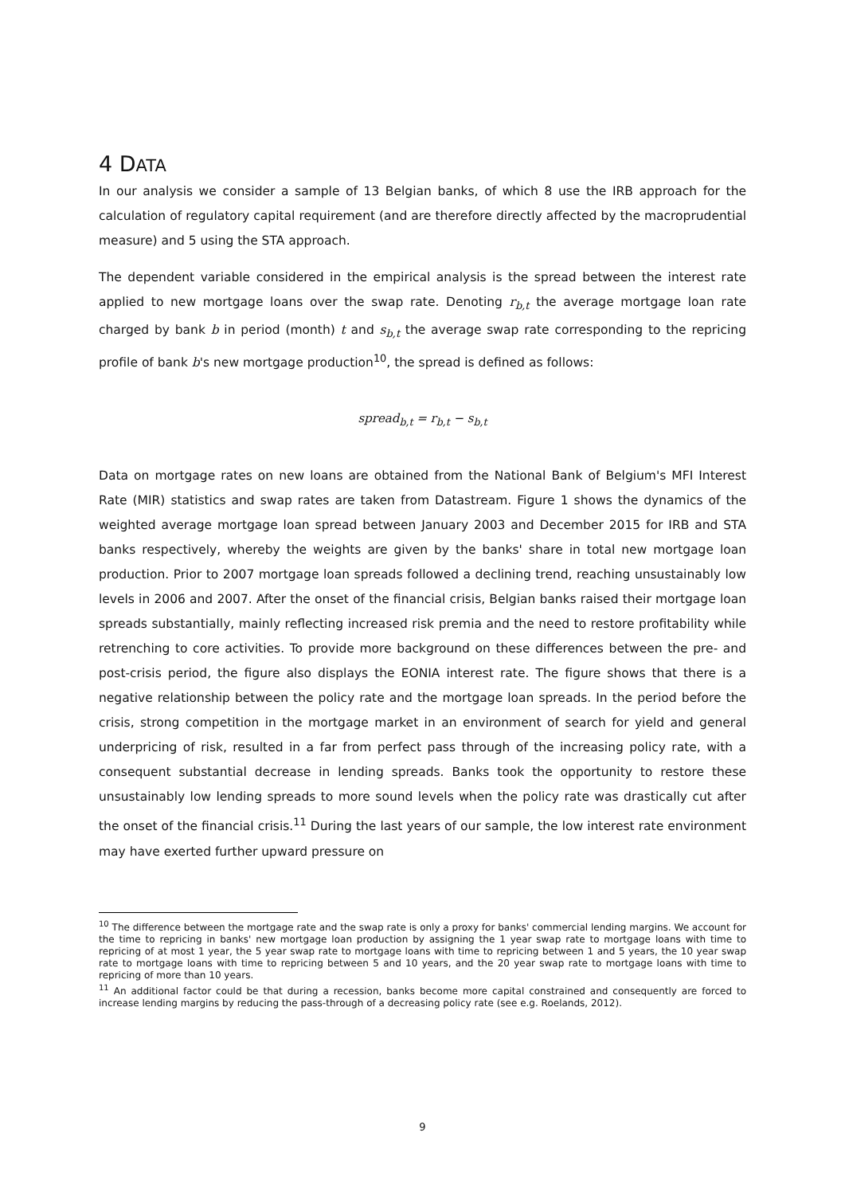4 DATA
In our analysis we consider a sample of 13 Belgian banks, of which 8 use the IRB approach for the calculation of regulatory capital requirement (and are therefore directly affected by the macroprudential measure) and 5 using the STA approach.
The dependent variable considered in the empirical analysis is the spread between the interest rate applied to new mortgage loans over the swap rate. Denoting r<sub>b,t</sub> the average mortgage loan rate charged by bank b in period (month) t and s<sub>b,t</sub> the average swap rate corresponding to the repricing profile of bank b's new mortgage production<sup>10</sup>, the spread is defined as follows:
spread<sub>b,t</sub> = r<sub>b,t</sub> − s<sub>b,t</sub>
Data on mortgage rates on new loans are obtained from the National Bank of Belgium's MFI Interest Rate (MIR) statistics and swap rates are taken from Datastream. Figure 1 shows the dynamics of the weighted average mortgage loan spread between January 2003 and December 2015 for IRB and STA banks respectively, whereby the weights are given by the banks' share in total new mortgage loan production. Prior to 2007 mortgage loan spreads followed a declining trend, reaching unsustainably low levels in 2006 and 2007. After the onset of the financial crisis, Belgian banks raised their mortgage loan spreads substantially, mainly reflecting increased risk premia and the need to restore profitability while retrenching to core activities. To provide more background on these differences between the pre- and post-crisis period, the figure also displays the EONIA interest rate. The figure shows that there is a negative relationship between the policy rate and the mortgage loan spreads. In the period before the crisis, strong competition in the mortgage market in an environment of search for yield and general underpricing of risk, resulted in a far from perfect pass through of the increasing policy rate, with a consequent substantial decrease in lending spreads. Banks took the opportunity to restore these unsustainably low lending spreads to more sound levels when the policy rate was drastically cut after the onset of the financial crisis.<sup>11</sup> During the last years of our sample, the low interest rate environment may have exerted further upward pressure on
<sup>10</sup> The difference between the mortgage rate and the swap rate is only a proxy for banks' commercial lending margins. We account for the time to repricing in banks' new mortgage loan production by assigning the 1 year swap rate to mortgage loans with time to repricing of at most 1 year, the 5 year swap rate to mortgage loans with time to repricing between 1 and 5 years, the 10 year swap rate to mortgage loans with time to repricing between 5 and 10 years, and the 20 year swap rate to mortgage loans with time to repricing of more than 10 years.
<sup>11</sup> An additional factor could be that during a recession, banks become more capital constrained and consequently are forced to increase lending margins by reducing the pass-through of a decreasing policy rate (see e.g. Roelands, 2012).
9